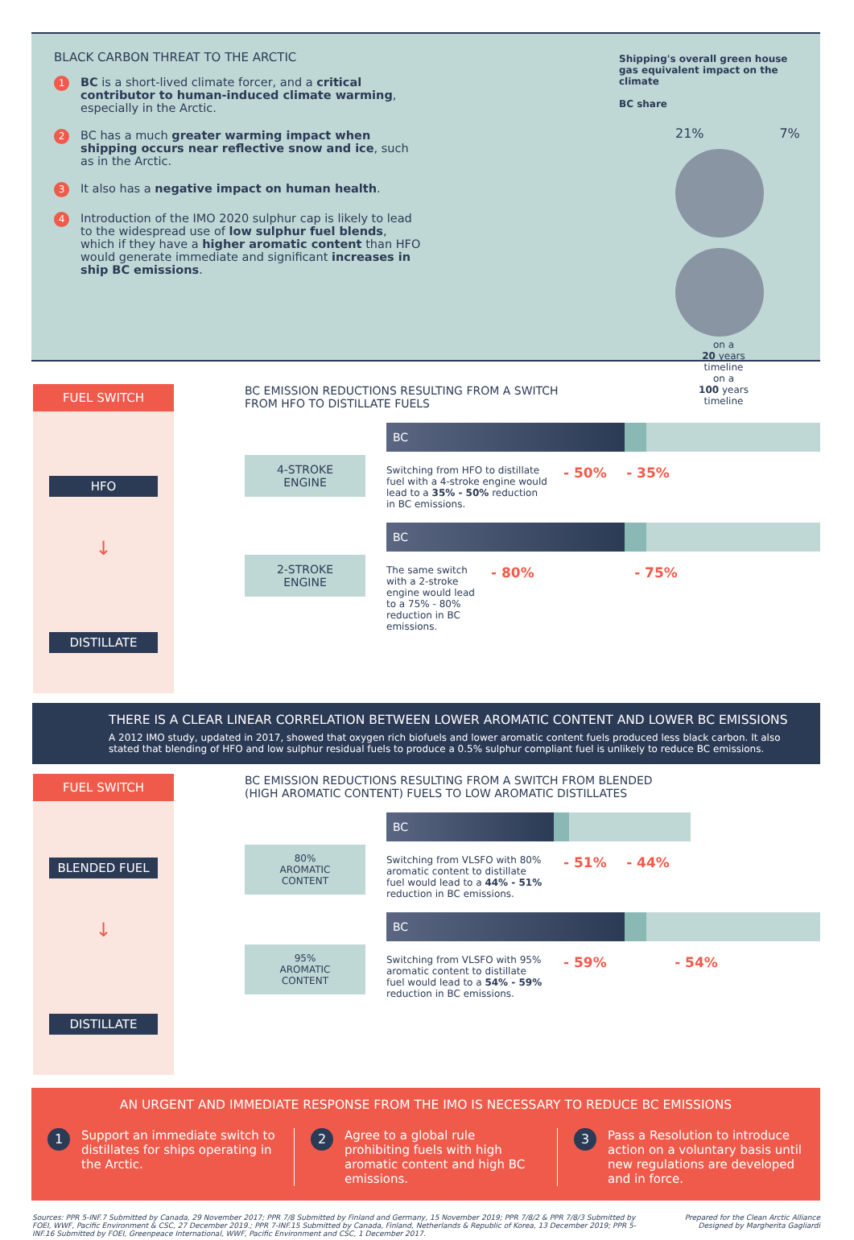BLACK CARBON THREAT TO THE ARCTIC
1
BC is a short-lived climate forcer, and a critical contributor to human-induced climate warming, especially in the Arctic.
2
BC has a much greater warming impact when shipping occurs near reflective snow and ice, such as in the Arctic.
3
It also has a negative impact on human health.
4
Introduction of the IMO 2020 sulphur cap is likely to lead to the widespread use of low sulphur fuel blends, which if they have a higher aromatic content than HFO would generate immediate and significant increases in ship BC emissions.
Shipping's overall green house gas equivalent impact on the climate
BC share
21% 7%
on a
20 years
timeline on a
100 years
timeline
FUEL SWITCH
HFO
↓
DISTILLATE
BC EMISSION REDUCTIONS RESULTING FROM A SWITCH
FROM HFO TO DISTILLATE FUELS
4-STROKE
ENGINE
BC
Switching from HFO to distillate fuel with a 4-stroke engine would lead to a 35% - 50% reduction in BC emissions. - 50% - 35%
2-STROKE
ENGINE
BC
The same switch with a 2-stroke engine would lead to a 75% - 80% reduction in BC emissions. - 80% - 75%
THERE IS A CLEAR LINEAR CORRELATION BETWEEN LOWER AROMATIC CONTENT AND LOWER BC EMISSIONS
A 2012 IMO study, updated in 2017, showed that oxygen rich biofuels and lower aromatic content fuels produced less black carbon. It also stated that blending of HFO and low sulphur residual fuels to produce a 0.5% sulphur compliant fuel is unlikely to reduce BC emissions.
FUEL SWITCH
BLENDED FUEL
↓
DISTILLATE
BC EMISSION REDUCTIONS RESULTING FROM A SWITCH FROM BLENDED
(HIGH AROMATIC CONTENT) FUELS TO LOW AROMATIC DISTILLATES
80%
AROMATIC
CONTENT
BC
Switching from VLSFO with 80% aromatic content to distillate fuel would lead to a 44% - 51% reduction in BC emissions. - 51% - 44%
95%
AROMATIC
CONTENT
BC
Switching from VLSFO with 95% aromatic content to distillate fuel would lead to a 54% - 59% reduction in BC emissions. - 59% - 54%
AN URGENT AND IMMEDIATE RESPONSE FROM THE IMO IS NECESSARY TO REDUCE BC EMISSIONS
1 Support an immediate switch to distillates for ships operating in the Arctic.
2 Agree to a global rule prohibiting fuels with high aromatic content and high BC emissions.
3 Pass a Resolution to introduce action on a voluntary basis until new regulations are developed and in force.
Sources: PPR 5-INF.7 Submitted by Canada, 29 November 2017; PPR 7/8 Submitted by Finland and Germany, 15 November 2019; PPR 7/8/2 & PPR 7/8/3 Submitted by FOEI, WWF, Pacific Environment & CSC, 27 December 2019.; PPR 7-INF.15 Submitted by Canada, Finland, Netherlands & Republic of Korea, 13 December 2019; PPR 5-INF.16 Submitted by FOEI, Greenpeace International, WWF, Pacific Environment and CSC, 1 December 2017.
Prepared for the Clean Arctic Alliance
Designed by Margherita Gagliardi